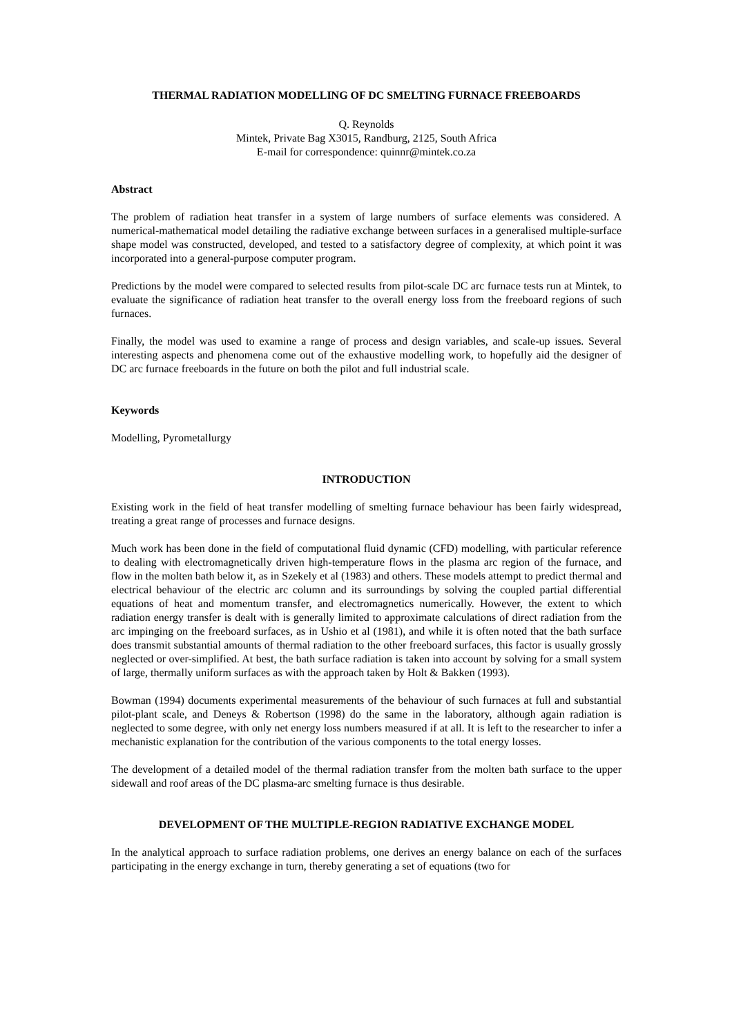THERMAL RADIATION MODELLING OF DC SMELTING FURNACE FREEBOARDS
Q. Reynolds
Mintek, Private Bag X3015, Randburg, 2125, South Africa
E-mail for correspondence: quinnr@mintek.co.za
Abstract
The problem of radiation heat transfer in a system of large numbers of surface elements was considered. A numerical-mathematical model detailing the radiative exchange between surfaces in a generalised multiple-surface shape model was constructed, developed, and tested to a satisfactory degree of complexity, at which point it was incorporated into a general-purpose computer program.
Predictions by the model were compared to selected results from pilot-scale DC arc furnace tests run at Mintek, to evaluate the significance of radiation heat transfer to the overall energy loss from the freeboard regions of such furnaces.
Finally, the model was used to examine a range of process and design variables, and scale-up issues. Several interesting aspects and phenomena come out of the exhaustive modelling work, to hopefully aid the designer of DC arc furnace freeboards in the future on both the pilot and full industrial scale.
Keywords
Modelling, Pyrometallurgy
INTRODUCTION
Existing work in the field of heat transfer modelling of smelting furnace behaviour has been fairly widespread, treating a great range of processes and furnace designs.
Much work has been done in the field of computational fluid dynamic (CFD) modelling, with particular reference to dealing with electromagnetically driven high-temperature flows in the plasma arc region of the furnace, and flow in the molten bath below it, as in Szekely et al (1983) and others. These models attempt to predict thermal and electrical behaviour of the electric arc column and its surroundings by solving the coupled partial differential equations of heat and momentum transfer, and electromagnetics numerically. However, the extent to which radiation energy transfer is dealt with is generally limited to approximate calculations of direct radiation from the arc impinging on the freeboard surfaces, as in Ushio et al (1981), and while it is often noted that the bath surface does transmit substantial amounts of thermal radiation to the other freeboard surfaces, this factor is usually grossly neglected or over-simplified. At best, the bath surface radiation is taken into account by solving for a small system of large, thermally uniform surfaces as with the approach taken by Holt & Bakken (1993).
Bowman (1994) documents experimental measurements of the behaviour of such furnaces at full and substantial pilot-plant scale, and Deneys & Robertson (1998) do the same in the laboratory, although again radiation is neglected to some degree, with only net energy loss numbers measured if at all. It is left to the researcher to infer a mechanistic explanation for the contribution of the various components to the total energy losses.
The development of a detailed model of the thermal radiation transfer from the molten bath surface to the upper sidewall and roof areas of the DC plasma-arc smelting furnace is thus desirable.
DEVELOPMENT OF THE MULTIPLE-REGION RADIATIVE EXCHANGE MODEL
In the analytical approach to surface radiation problems, one derives an energy balance on each of the surfaces participating in the energy exchange in turn, thereby generating a set of equations (two for